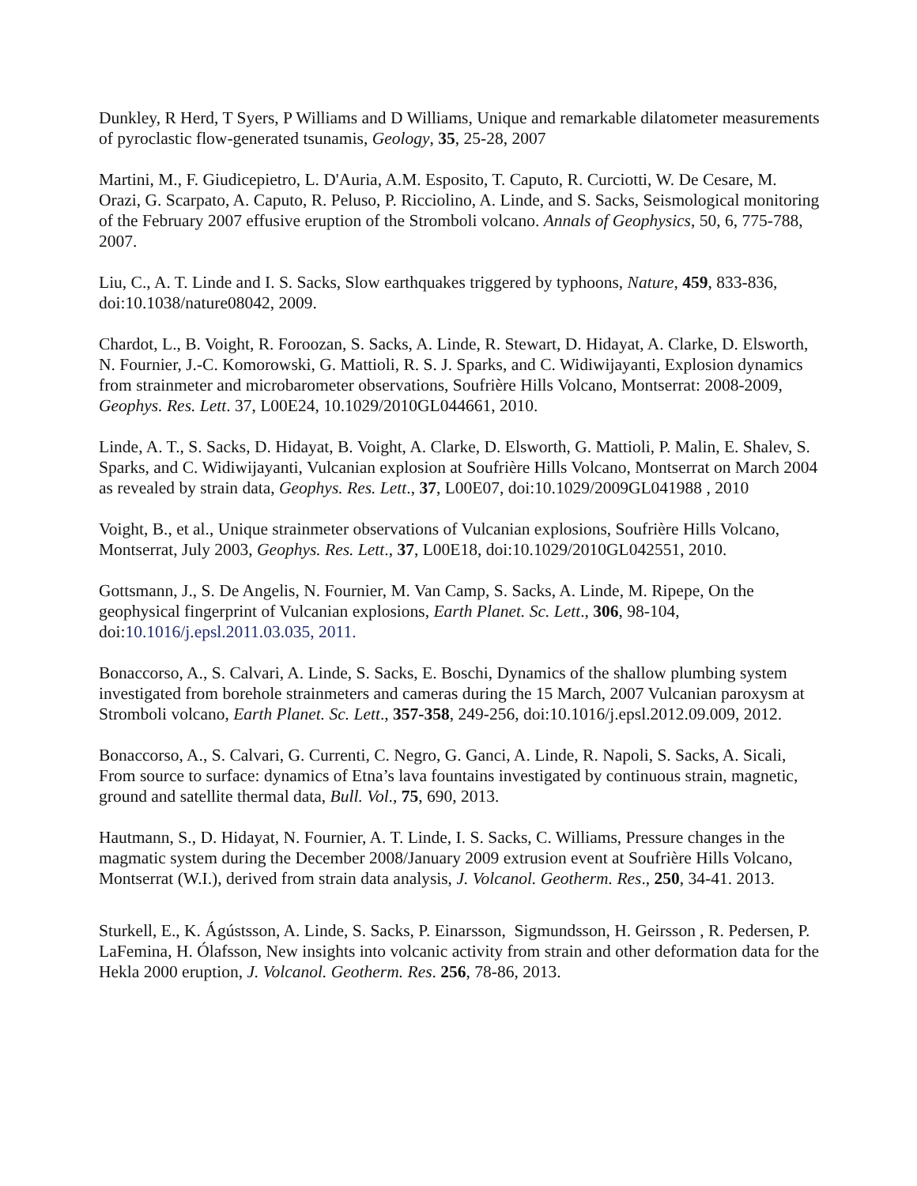Dunkley, R Herd, T Syers, P Williams and D Williams, Unique and remarkable dilatometer measurements of pyroclastic flow-generated tsunamis, Geology, 35, 25-28, 2007
Martini, M., F. Giudicepietro, L. D'Auria, A.M. Esposito, T. Caputo, R. Curciotti, W. De Cesare, M. Orazi, G. Scarpato, A. Caputo, R. Peluso, P. Ricciolino, A. Linde, and S. Sacks, Seismological monitoring of the February 2007 effusive eruption of the Stromboli volcano. Annals of Geophysics, 50, 6, 775-788, 2007.
Liu, C., A. T. Linde and I. S. Sacks, Slow earthquakes triggered by typhoons, Nature, 459, 833-836, doi:10.1038/nature08042, 2009.
Chardot, L., B. Voight, R. Foroozan, S. Sacks, A. Linde, R. Stewart, D. Hidayat, A. Clarke, D. Elsworth, N. Fournier, J.-C. Komorowski, G. Mattioli, R. S. J. Sparks, and C. Widiwijayanti, Explosion dynamics from strainmeter and microbarometer observations, Soufrière Hills Volcano, Montserrat: 2008-2009, Geophys. Res. Lett. 37, L00E24, 10.1029/2010GL044661, 2010.
Linde, A. T., S. Sacks, D. Hidayat, B. Voight, A. Clarke, D. Elsworth, G. Mattioli, P. Malin, E. Shalev, S. Sparks, and C. Widiwijayanti, Vulcanian explosion at Soufrière Hills Volcano, Montserrat on March 2004 as revealed by strain data, Geophys. Res. Lett., 37, L00E07, doi:10.1029/2009GL041988 , 2010
Voight, B., et al., Unique strainmeter observations of Vulcanian explosions, Soufrière Hills Volcano, Montserrat, July 2003, Geophys. Res. Lett., 37, L00E18, doi:10.1029/2010GL042551, 2010.
Gottsmann, J., S. De Angelis, N. Fournier, M. Van Camp, S. Sacks, A. Linde, M. Ripepe, On the geophysical fingerprint of Vulcanian explosions, Earth Planet. Sc. Lett., 306, 98-104, doi:10.1016/j.epsl.2011.03.035, 2011.
Bonaccorso, A., S. Calvari, A. Linde, S. Sacks, E. Boschi, Dynamics of the shallow plumbing system investigated from borehole strainmeters and cameras during the 15 March, 2007 Vulcanian paroxysm at Stromboli volcano, Earth Planet. Sc. Lett., 357-358, 249-256, doi:10.1016/j.epsl.2012.09.009, 2012.
Bonaccorso, A., S. Calvari, G. Currenti, C. Negro, G. Ganci, A. Linde, R. Napoli, S. Sacks, A. Sicali, From source to surface: dynamics of Etna’s lava fountains investigated by continuous strain, magnetic, ground and satellite thermal data, Bull. Vol., 75, 690, 2013.
Hautmann, S., D. Hidayat, N. Fournier, A. T. Linde, I. S. Sacks, C. Williams, Pressure changes in the magmatic system during the December 2008/January 2009 extrusion event at Soufrière Hills Volcano, Montserrat (W.I.), derived from strain data analysis, J. Volcanol. Geotherm. Res., 250, 34-41. 2013.
Sturkell, E., K. Ágústsson, A. Linde, S. Sacks, P. Einarsson, Sigmundsson, H. Geirsson , R. Pedersen, P. LaFemina, H. Ólafsson, New insights into volcanic activity from strain and other deformation data for the Hekla 2000 eruption, J. Volcanol. Geotherm. Res. 256, 78-86, 2013.